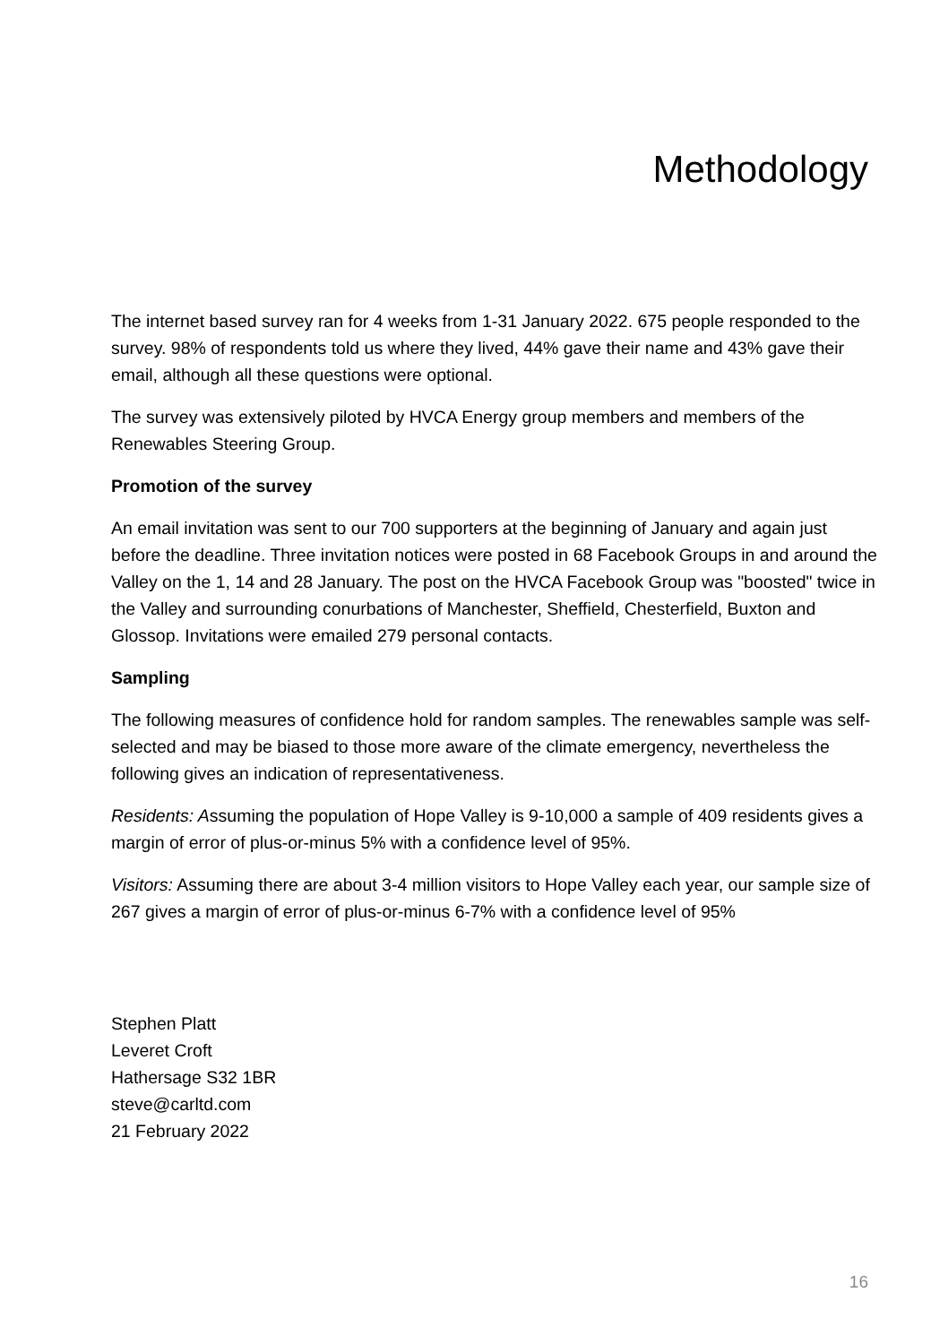Methodology
The internet based survey ran for 4 weeks from 1-31 January 2022. 675 people responded to the survey. 98% of respondents told us where they lived, 44% gave their name and 43% gave their email, although all these questions were optional.
The survey was extensively piloted by HVCA Energy group members and members of the Renewables Steering Group.
Promotion of the survey
An email invitation was sent to our 700 supporters at the beginning of January and again just before the deadline. Three invitation notices were posted in 68 Facebook Groups in and around the Valley on the 1, 14 and 28 January. The post on the HVCA Facebook Group was "boosted" twice in the Valley and surrounding conurbations of Manchester, Sheffield, Chesterfield, Buxton and Glossop. Invitations were emailed 279 personal contacts.
Sampling
The following measures of confidence hold for random samples. The renewables sample was self-selected and may be biased to those more aware of the climate emergency, nevertheless the following gives an indication of representativeness.
Residents: Assuming the population of Hope Valley is 9-10,000 a sample of 409 residents gives a margin of error of plus-or-minus 5% with a confidence level of 95%.
Visitors: Assuming there are about 3-4 million visitors to Hope Valley each year, our sample size of 267 gives a margin of error of plus-or-minus 6-7% with a confidence level of 95%
Stephen Platt
Leveret Croft
Hathersage S32 1BR
steve@carltd.com
21 February 2022
16